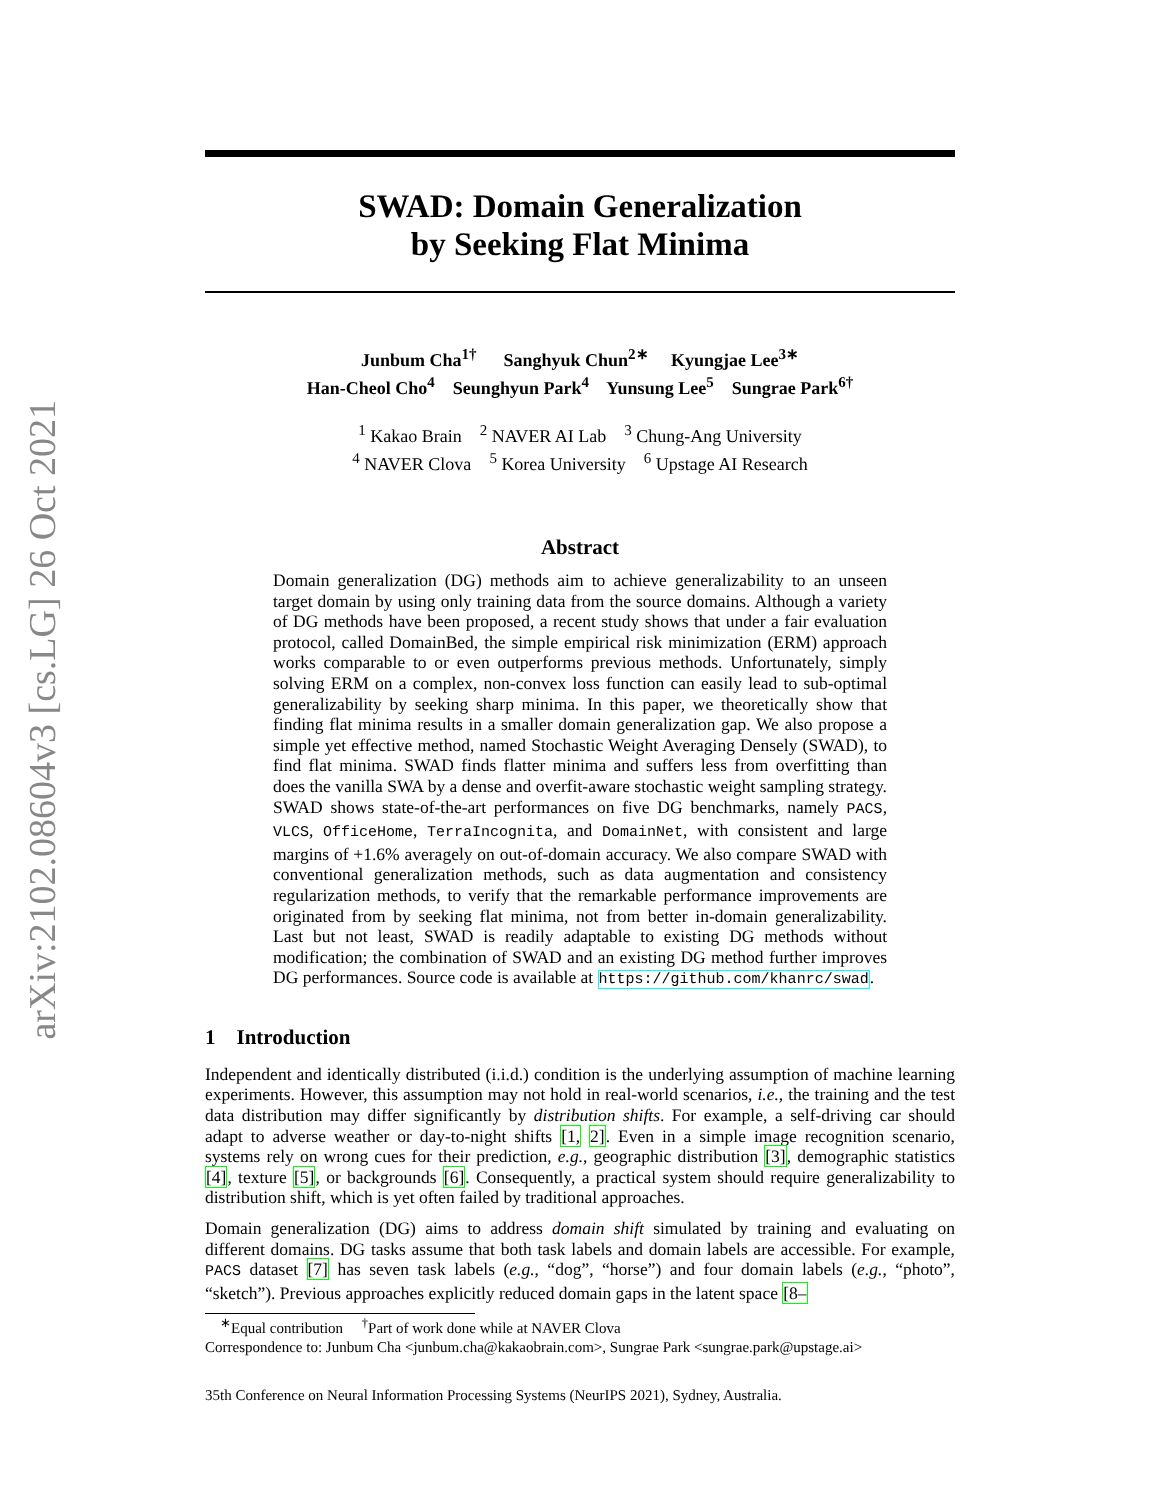arXiv:2102.08604v3 [cs.LG] 26 Oct 2021
SWAD: Domain Generalization
by Seeking Flat Minima
Junbum Cha<sup>1†</sup> Sanghyuk Chun<sup>2∗</sup> Kyungjae Lee<sup>3∗</sup>
Han-Cheol Cho<sup>4</sup> Seunghyun Park<sup>4</sup> Yunsung Lee<sup>5</sup> Sungrae Park<sup>6†</sup>
<sup>1</sup> Kakao Brain <sup>2</sup> NAVER AI Lab <sup>3</sup> Chung-Ang University
<sup>4</sup> NAVER Clova <sup>5</sup> Korea University <sup>6</sup> Upstage AI Research
Abstract
Domain generalization (DG) methods aim to achieve generalizability to an unseen target domain by using only training data from the source domains. Although a variety of DG methods have been proposed, a recent study shows that under a fair evaluation protocol, called DomainBed, the simple empirical risk minimization (ERM) approach works comparable to or even outperforms previous methods. Unfortunately, simply solving ERM on a complex, non-convex loss function can easily lead to sub-optimal generalizability by seeking sharp minima. In this paper, we theoretically show that finding flat minima results in a smaller domain generalization gap. We also propose a simple yet effective method, named Stochastic Weight Averaging Densely (SWAD), to find flat minima. SWAD finds flatter minima and suffers less from overfitting than does the vanilla SWA by a dense and overfit-aware stochastic weight sampling strategy. SWAD shows state-of-the-art performances on five DG benchmarks, namely PACS, VLCS, OfficeHome, TerraIncognita, and DomainNet, with consistent and large margins of +1.6% averagely on out-of-domain accuracy. We also compare SWAD with conventional generalization methods, such as data augmentation and consistency regularization methods, to verify that the remarkable performance improvements are originated from by seeking flat minima, not from better in-domain generalizability. Last but not least, SWAD is readily adaptable to existing DG methods without modification; the combination of SWAD and an existing DG method further improves DG performances. Source code is available at https://github.com/khanrc/swad.
1 Introduction
Independent and identically distributed (i.i.d.) condition is the underlying assumption of machine learning experiments. However, this assumption may not hold in real-world scenarios, i.e., the training and the test data distribution may differ significantly by distribution shifts. For example, a self-driving car should adapt to adverse weather or day-to-night shifts [1, 2]. Even in a simple image recognition scenario, systems rely on wrong cues for their prediction, e.g., geographic distribution [3], demographic statistics [4], texture [5], or backgrounds [6]. Consequently, a practical system should require generalizability to distribution shift, which is yet often failed by traditional approaches.
Domain generalization (DG) aims to address domain shift simulated by training and evaluating on different domains. DG tasks assume that both task labels and domain labels are accessible. For example, PACS dataset [7] has seven task labels (e.g., “dog”, “horse”) and four domain labels (e.g., “photo”, “sketch”). Previous approaches explicitly reduced domain gaps in the latent space [8–
<sup>∗</sup>Equal contribution <sup>†</sup>Part of work done while at NAVER Clova
Correspondence to: Junbum Cha <junbum.cha@kakaobrain.com>, Sungrae Park <sungrae.park@upstage.ai>
35th Conference on Neural Information Processing Systems (NeurIPS 2021), Sydney, Australia.